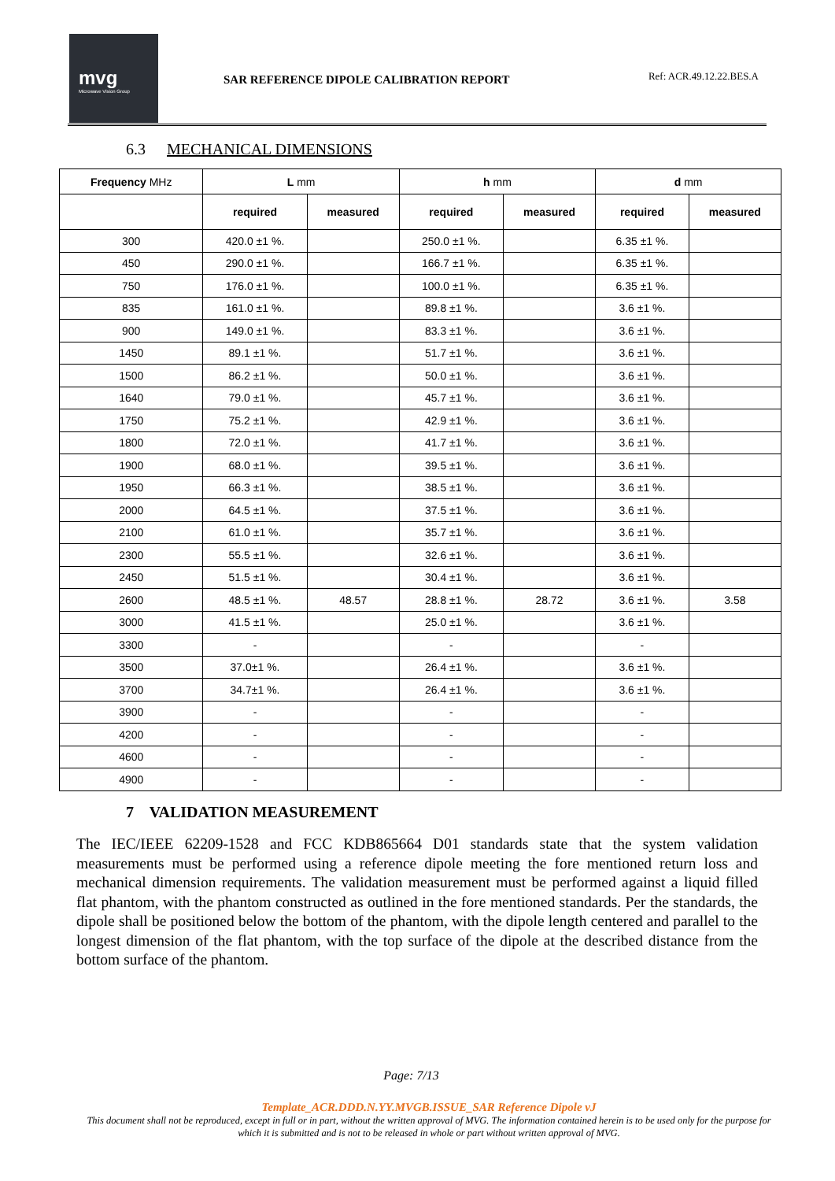mvg
Microwave Vision Group
SAR REFERENCE DIPOLE CALIBRATION REPORT
Ref: ACR.49.12.22.BES.A
6.3 MECHANICAL DIMENSIONS
| Frequency MHz | L mm | | h mm | | d mm | |
| --- | --- | --- | --- | --- | --- | --- |
| | required | measured | required | measured | required | measured |
| 300 | 420.0 ±1 %. | | 250.0 ±1 %. | | 6.35 ±1 %. | |
| 450 | 290.0 ±1 %. | | 166.7 ±1 %. | | 6.35 ±1 %. | |
| 750 | 176.0 ±1 %. | | 100.0 ±1 %. | | 6.35 ±1 %. | |
| 835 | 161.0 ±1 %. | | 89.8 ±1 %. | | 3.6 ±1 %. | |
| 900 | 149.0 ±1 %. | | 83.3 ±1 %. | | 3.6 ±1 %. | |
| 1450 | 89.1 ±1 %. | | 51.7 ±1 %. | | 3.6 ±1 %. | |
| 1500 | 86.2 ±1 %. | | 50.0 ±1 %. | | 3.6 ±1 %. | |
| 1640 | 79.0 ±1 %. | | 45.7 ±1 %. | | 3.6 ±1 %. | |
| 1750 | 75.2 ±1 %. | | 42.9 ±1 %. | | 3.6 ±1 %. | |
| 1800 | 72.0 ±1 %. | | 41.7 ±1 %. | | 3.6 ±1 %. | |
| 1900 | 68.0 ±1 %. | | 39.5 ±1 %. | | 3.6 ±1 %. | |
| 1950 | 66.3 ±1 %. | | 38.5 ±1 %. | | 3.6 ±1 %. | |
| 2000 | 64.5 ±1 %. | | 37.5 ±1 %. | | 3.6 ±1 %. | |
| 2100 | 61.0 ±1 %. | | 35.7 ±1 %. | | 3.6 ±1 %. | |
| 2300 | 55.5 ±1 %. | | 32.6 ±1 %. | | 3.6 ±1 %. | |
| 2450 | 51.5 ±1 %. | | 30.4 ±1 %. | | 3.6 ±1 %. | |
| 2600 | 48.5 ±1 %. | 48.57 | 28.8 ±1 %. | 28.72 | 3.6 ±1 %. | 3.58 |
| 3000 | 41.5 ±1 %. | | 25.0 ±1 %. | | 3.6 ±1 %. | |
| 3300 | - | | - | | - | |
| 3500 | 37.0±1 %. | | 26.4 ±1 %. | | 3.6 ±1 %. | |
| 3700 | 34.7±1 %. | | 26.4 ±1 %. | | 3.6 ±1 %. | |
| 3900 | - | | - | | - | |
| 4200 | - | | - | | - | |
| 4600 | - | | - | | - | |
| 4900 | - | | - | | - | |
7 VALIDATION MEASUREMENT
The IEC/IEEE 62209-1528 and FCC KDB865664 D01 standards state that the system validation measurements must be performed using a reference dipole meeting the fore mentioned return loss and mechanical dimension requirements. The validation measurement must be performed against a liquid filled flat phantom, with the phantom constructed as outlined in the fore mentioned standards. Per the standards, the dipole shall be positioned below the bottom of the phantom, with the dipole length centered and parallel to the longest dimension of the flat phantom, with the top surface of the dipole at the described distance from the bottom surface of the phantom.
Page: 7/13
Template_ACR.DDD.N.YY.MVGB.ISSUE_SAR Reference Dipole vJ
This document shall not be reproduced, except in full or in part, without the written approval of MVG. The information contained herein is to be used only for the purpose for which it is submitted and is not to be released in whole or part without written approval of MVG.